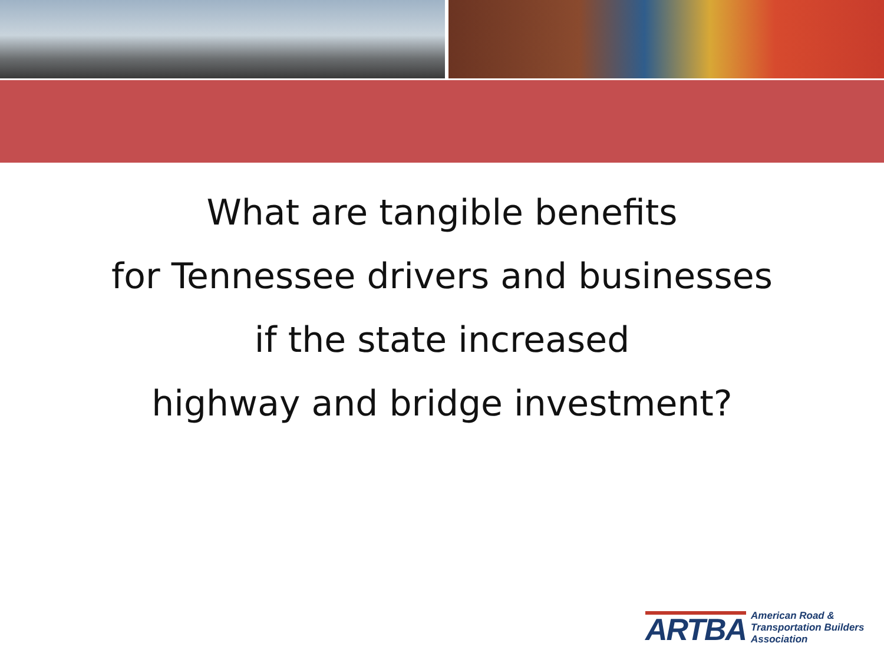What are tangible benefits
for Tennessee drivers and businesses
if the state increased
highway and bridge investment?
ARTBA
American Road &
Transportation Builders
Association